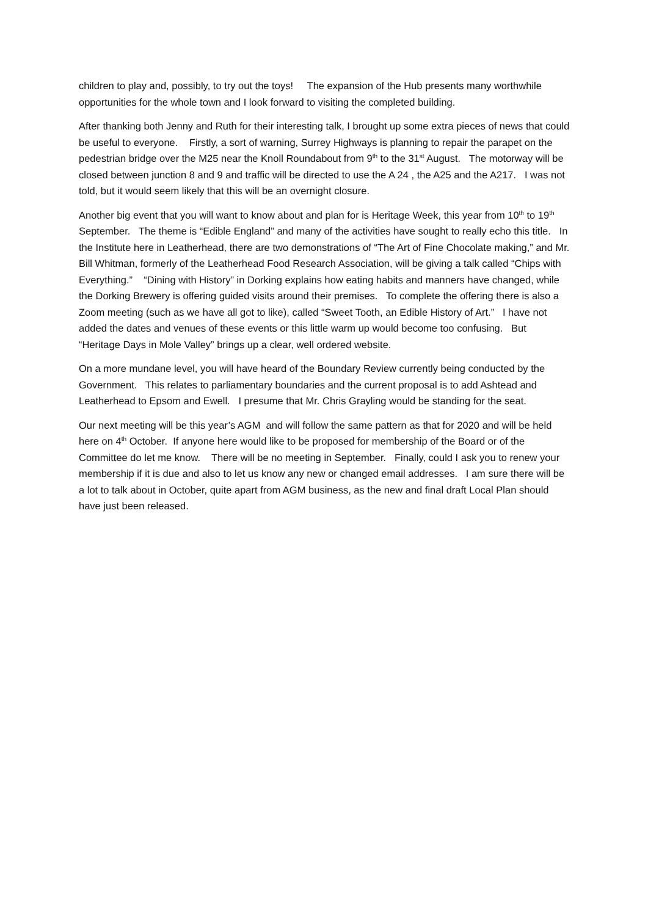children to play and, possibly, to try out the toys! The expansion of the Hub presents many worthwhile opportunities for the whole town and I look forward to visiting the completed building.
After thanking both Jenny and Ruth for their interesting talk, I brought up some extra pieces of news that could be useful to everyone. Firstly, a sort of warning, Surrey Highways is planning to repair the parapet on the pedestrian bridge over the M25 near the Knoll Roundabout from 9<sup>th</sup> to the 31<sup>st</sup> August. The motorway will be closed between junction 8 and 9 and traffic will be directed to use the A 24 , the A25 and the A217. I was not told, but it would seem likely that this will be an overnight closure.
Another big event that you will want to know about and plan for is Heritage Week, this year from 10<sup>th</sup> to 19<sup>th</sup> September. The theme is “Edible England” and many of the activities have sought to really echo this title. In the Institute here in Leatherhead, there are two demonstrations of “The Art of Fine Chocolate making,” and Mr. Bill Whitman, formerly of the Leatherhead Food Research Association, will be giving a talk called “Chips with Everything.” “Dining with History” in Dorking explains how eating habits and manners have changed, while the Dorking Brewery is offering guided visits around their premises. To complete the offering there is also a Zoom meeting (such as we have all got to like), called “Sweet Tooth, an Edible History of Art.” I have not added the dates and venues of these events or this little warm up would become too confusing. But “Heritage Days in Mole Valley” brings up a clear, well ordered website.
On a more mundane level, you will have heard of the Boundary Review currently being conducted by the Government. This relates to parliamentary boundaries and the current proposal is to add Ashtead and Leatherhead to Epsom and Ewell. I presume that Mr. Chris Grayling would be standing for the seat.
Our next meeting will be this year’s AGM and will follow the same pattern as that for 2020 and will be held here on 4<sup>th</sup> October. If anyone here would like to be proposed for membership of the Board or of the Committee do let me know. There will be no meeting in September. Finally, could I ask you to renew your membership if it is due and also to let us know any new or changed email addresses. I am sure there will be a lot to talk about in October, quite apart from AGM business, as the new and final draft Local Plan should have just been released.